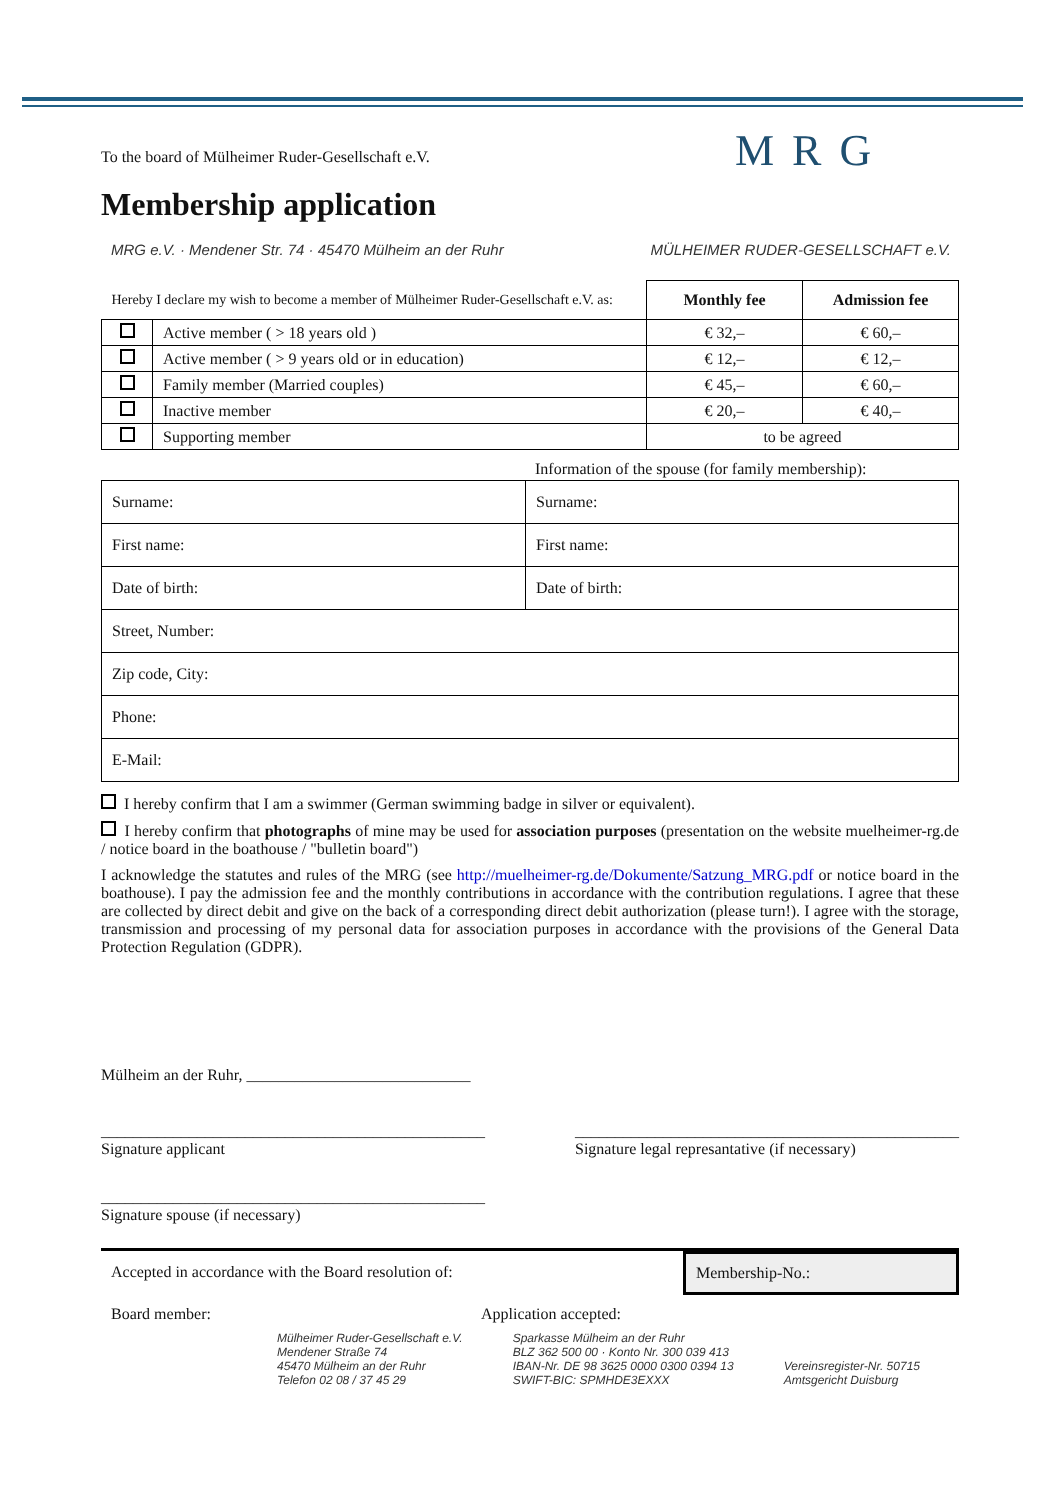MRG
To the board of Mülheimer Ruder-Gesellschaft e.V.
Membership application
MRG e.V. · Mendener Str. 74 · 45470 Mülheim an der Ruhr MÜLHEIMER RUDER-GESELLSCHAFT e.V.
| Hereby I declare my wish to become a member of Mülheimer Ruder-Gesellschaft e.V. as: | | Monthly fee | Admission fee |
| | Active member ( > 18 years old ) | € 32,– | € 60,– |
| | Active member ( > 9 years old or in education) | € 12,– | € 12,– |
| | Family member (Married couples) | € 45,– | € 60,– |
| | Inactive member | € 20,– | € 40,– |
| | Supporting member | to be agreed | |
Information of the spouse (for family membership):
| Surname: | Surname: |
| First name: | First name: |
| Date of birth: | Date of birth: |
| Street, Number: | |
| Zip code, City: | |
| Phone: | |
| E-Mail: | |
I hereby confirm that I am a swimmer (German swimming badge in silver or equivalent).
I hereby confirm that photographs of mine may be used for association purposes (presentation on the website muelheimer-rg.de / notice board in the boathouse / "bulletin board")
I acknowledge the statutes and rules of the MRG (see http://muelheimer-rg.de/Dokumente/Satzung_MRG.pdf or notice board in the boathouse). I pay the admission fee and the monthly contributions in accordance with the contribution regulations. I agree that these are collected by direct debit and give on the back of a corresponding direct debit authorization (please turn!). I agree with the storage, transmission and processing of my personal data for association purposes in accordance with the provisions of the General Data Protection Regulation (GDPR).
Mülheim an der Ruhr, ____________________________
________________________________________________
Signature applicant
________________________________________________
Signature legal represantative (if necessary)
________________________________________________
Signature spouse (if necessary)
Accepted in accordance with the Board resolution of:
Membership-No.:
Board member: Application accepted:
Mülheimer Ruder-Gesellschaft e.V.
Mendener Straße 74
45470 Mülheim an der Ruhr
Telefon 02 08 / 37 45 29
Sparkasse Mülheim an der Ruhr
BLZ 362 500 00 · Konto Nr. 300 039 413
IBAN-Nr. DE 98 3625 0000 0300 0394 13
SWIFT-BIC: SPMHDE3EXXX
Vereinsregister-Nr. 50715
Amtsgericht Duisburg